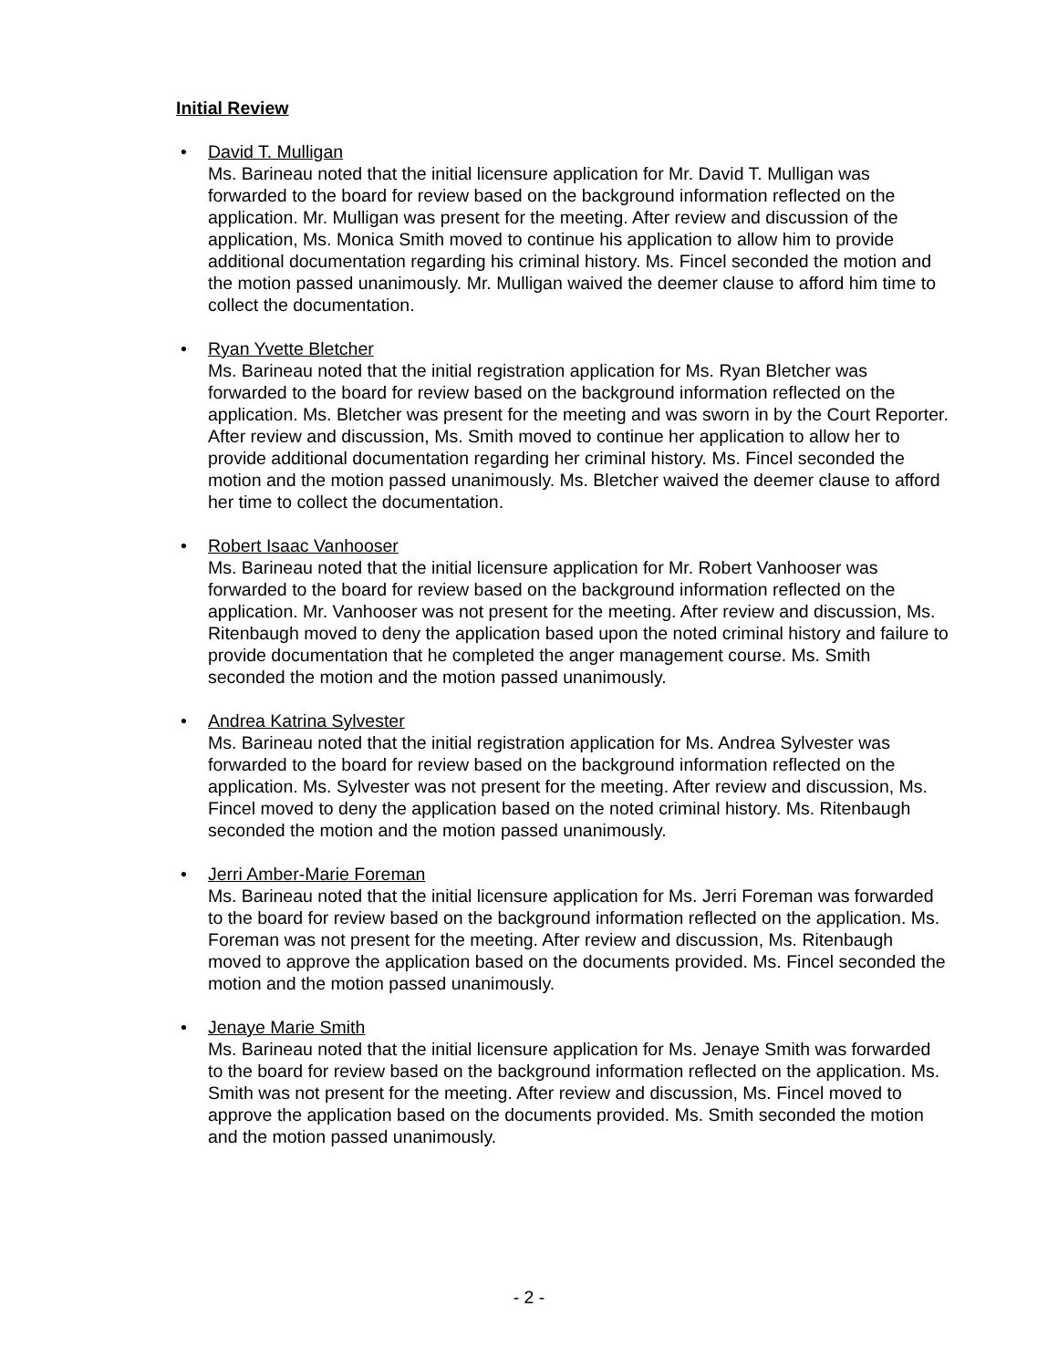Initial Review
•
David T. Mulligan
Ms. Barineau noted that the initial licensure application for Mr. David T. Mulligan was forwarded to the board for review based on the background information reflected on the application. Mr. Mulligan was present for the meeting. After review and discussion of the application, Ms. Monica Smith moved to continue his application to allow him to provide additional documentation regarding his criminal history. Ms. Fincel seconded the motion and the motion passed unanimously. Mr. Mulligan waived the deemer clause to afford him time to collect the documentation.
•
Ryan Yvette Bletcher
Ms. Barineau noted that the initial registration application for Ms. Ryan Bletcher was forwarded to the board for review based on the background information reflected on the application. Ms. Bletcher was present for the meeting and was sworn in by the Court Reporter. After review and discussion, Ms. Smith moved to continue her application to allow her to provide additional documentation regarding her criminal history. Ms. Fincel seconded the motion and the motion passed unanimously. Ms. Bletcher waived the deemer clause to afford her time to collect the documentation.
•
Robert Isaac Vanhooser
Ms. Barineau noted that the initial licensure application for Mr. Robert Vanhooser was forwarded to the board for review based on the background information reflected on the application. Mr. Vanhooser was not present for the meeting. After review and discussion, Ms. Ritenbaugh moved to deny the application based upon the noted criminal history and failure to provide documentation that he completed the anger management course. Ms. Smith seconded the motion and the motion passed unanimously.
•
Andrea Katrina Sylvester
Ms. Barineau noted that the initial registration application for Ms. Andrea Sylvester was forwarded to the board for review based on the background information reflected on the application. Ms. Sylvester was not present for the meeting. After review and discussion, Ms. Fincel moved to deny the application based on the noted criminal history. Ms. Ritenbaugh seconded the motion and the motion passed unanimously.
•
Jerri Amber-Marie Foreman
Ms. Barineau noted that the initial licensure application for Ms. Jerri Foreman was forwarded to the board for review based on the background information reflected on the application. Ms. Foreman was not present for the meeting. After review and discussion, Ms. Ritenbaugh moved to approve the application based on the documents provided. Ms. Fincel seconded the motion and the motion passed unanimously.
•
Jenaye Marie Smith
Ms. Barineau noted that the initial licensure application for Ms. Jenaye Smith was forwarded to the board for review based on the background information reflected on the application. Ms. Smith was not present for the meeting. After review and discussion, Ms. Fincel moved to approve the application based on the documents provided. Ms. Smith seconded the motion and the motion passed unanimously.
- 2 -